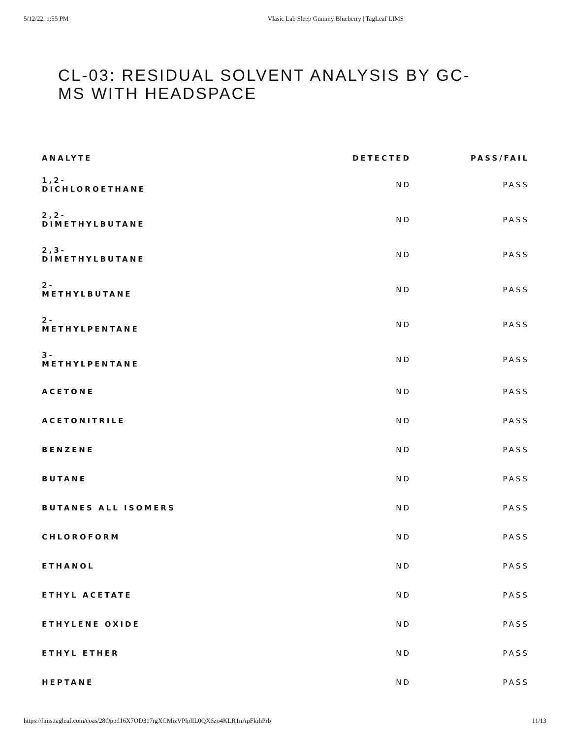5/12/22, 1:55 PM Vlasic Lab Sleep Gummy Blueberry | TagLeaf LIMS
CL-03: RESIDUAL SOLVENT ANALYSIS BY GC-MS WITH HEADSPACE
| ANALYTE | DETECTED | PASS/FAIL |
| --- | --- | --- |
| 1,2- DICHLOROETHANE | ND | PASS |
| 2,2- DIMETHYLBUTANE | ND | PASS |
| 2,3- DIMETHYLBUTANE | ND | PASS |
| 2- METHYLBUTANE | ND | PASS |
| 2- METHYLPENTANE | ND | PASS |
| 3- METHYLPENTANE | ND | PASS |
| ACETONE | ND | PASS |
| ACETONITRILE | ND | PASS |
| BENZENE | ND | PASS |
| BUTANE | ND | PASS |
| BUTANES ALL ISOMERS | ND | PASS |
| CHLOROFORM | ND | PASS |
| ETHANOL | ND | PASS |
| ETHYL ACETATE | ND | PASS |
| ETHYLENE OXIDE | ND | PASS |
| ETHYL ETHER | ND | PASS |
| HEPTANE | ND | PASS |
https://lims.tagleaf.com/coas/28Oppd16X7OD317rgXCMizVPlplIL0QX6zo4KLR1nApFkrhPrb 11/13